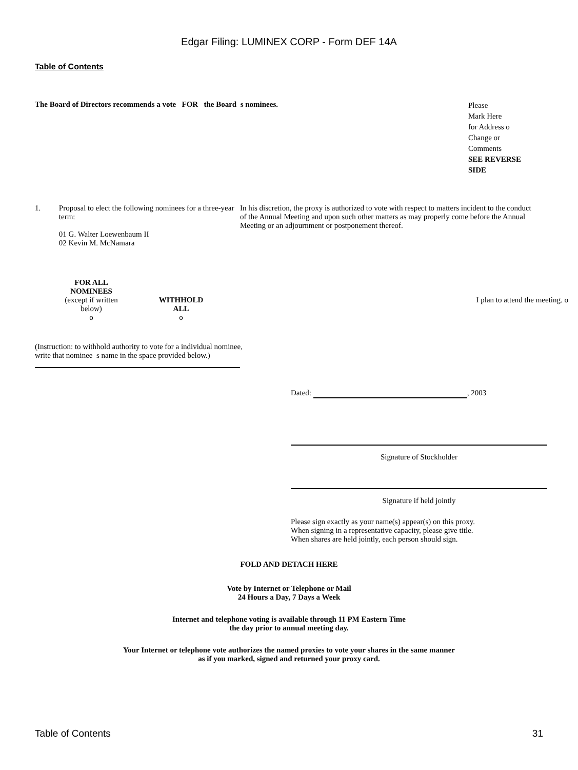Edgar Filing: LUMINEX CORP - Form DEF 14A
Table of Contents
The Board of Directors recommends a vote FOR the Board s nominees.
Please
Mark Here
for Address o
Change or
Comments
SEE REVERSE
SIDE
1. Proposal to elect the following nominees for a three-year term:
01 G. Walter Loewenbaum II
02 Kevin M. McNamara
In his discretion, the proxy is authorized to vote with respect to matters incident to the conduct of the Annual Meeting and upon such other matters as may properly come before the Annual Meeting or an adjournment or postponement thereof.
FOR ALL
NOMINEES
(except if written
below)
o
WITHHOLD
ALL
o
I plan to attend the meeting. o
(Instruction: to withhold authority to vote for a individual nominee, write that nominee s name in the space provided below.)
Dated: , 2003
Signature of Stockholder
Signature if held jointly
Please sign exactly as your name(s) appear(s) on this proxy.
When signing in a representative capacity, please give title.
When shares are held jointly, each person should sign.
FOLD AND DETACH HERE
Vote by Internet or Telephone or Mail
24 Hours a Day, 7 Days a Week
Internet and telephone voting is available through 11 PM Eastern Time
the day prior to annual meeting day.
Your Internet or telephone vote authorizes the named proxies to vote your shares in the same manner
as if you marked, signed and returned your proxy card.
Table of Contents 31